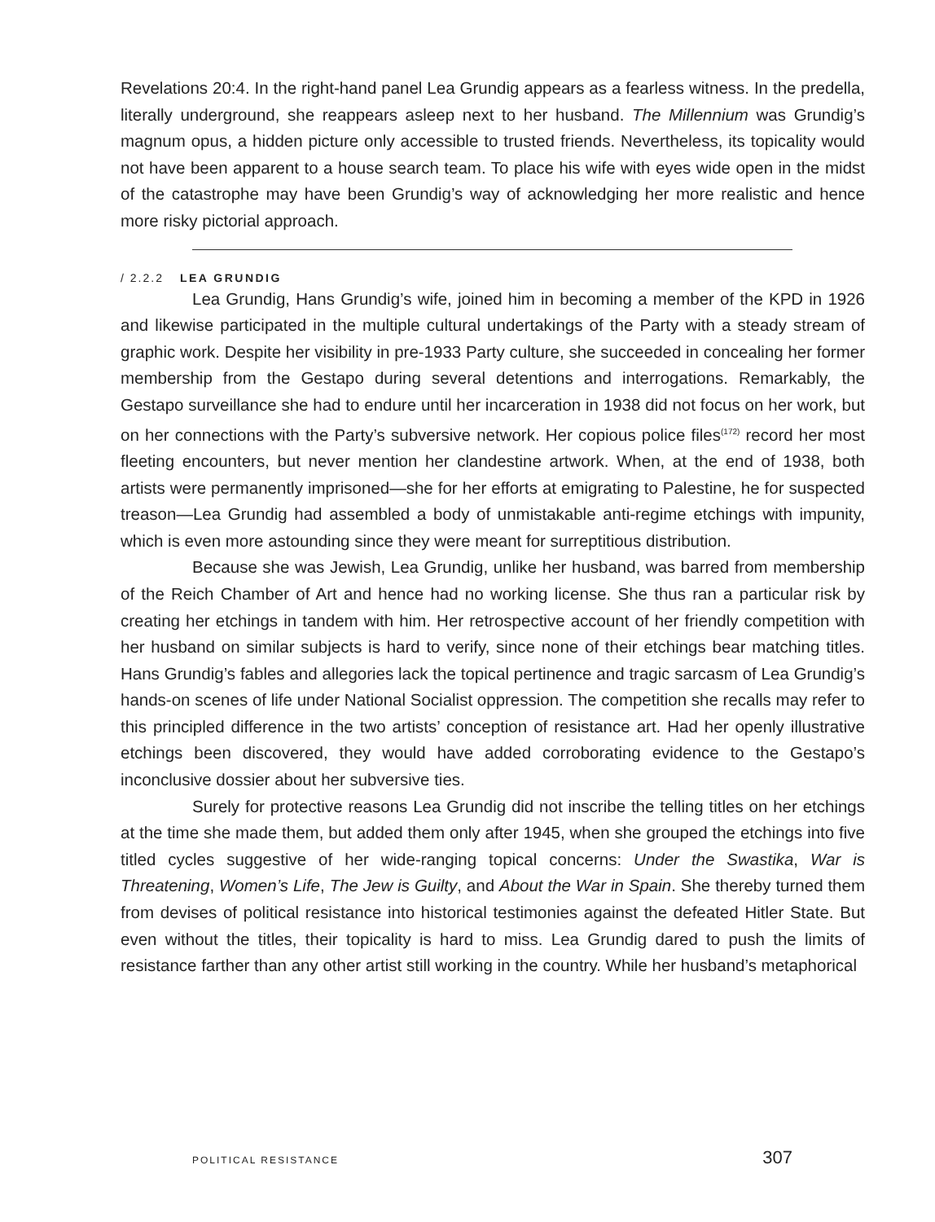Revelations 20:4. In the right-hand panel Lea Grundig appears as a fearless witness. In the predella, literally underground, she reappears asleep next to her husband. The Millennium was Grundig’s magnum opus, a hidden picture only accessible to trusted friends. Nevertheless, its topicality would not have been apparent to a house search team. To place his wife with eyes wide open in the midst of the catastrophe may have been Grundig’s way of acknowledging her more realistic and hence more risky pictorial approach.
/ 2.2.2 LEA GRUNDIG
Lea Grundig, Hans Grundig’s wife, joined him in becoming a member of the KPD in 1926 and likewise participated in the multiple cultural undertakings of the Party with a steady stream of graphic work. Despite her visibility in pre-1933 Party culture, she succeeded in concealing her former membership from the Gestapo during several detentions and interrogations. Remarkably, the Gestapo surveillance she had to endure until her incarceration in 1938 did not focus on her work, but on her connections with the Party’s subversive network. Her copious police files<sup>(172)</sup> record her most fleeting encounters, but never mention her clandestine artwork. When, at the end of 1938, both artists were permanently imprisoned—she for her efforts at emigrating to Palestine, he for suspected treason—Lea Grundig had assembled a body of unmistakable anti-regime etchings with impunity, which is even more astounding since they were meant for surreptitious distribution.
Because she was Jewish, Lea Grundig, unlike her husband, was barred from membership of the Reich Chamber of Art and hence had no working license. She thus ran a particular risk by creating her etchings in tandem with him. Her retrospective account of her friendly competition with her husband on similar subjects is hard to verify, since none of their etchings bear matching titles. Hans Grundig’s fables and allegories lack the topical pertinence and tragic sarcasm of Lea Grundig’s hands-on scenes of life under National Socialist oppression. The competition she recalls may refer to this principled difference in the two artists’ conception of resistance art. Had her openly illustrative etchings been discovered, they would have added corroborating evidence to the Gestapo’s inconclusive dossier about her subversive ties.
Surely for protective reasons Lea Grundig did not inscribe the telling titles on her etchings at the time she made them, but added them only after 1945, when she grouped the etchings into five titled cycles suggestive of her wide-ranging topical concerns: Under the Swastika, War is Threatening, Women’s Life, The Jew is Guilty, and About the War in Spain. She thereby turned them from devises of political resistance into historical testimonies against the defeated Hitler State. But even without the titles, their topicality is hard to miss. Lea Grundig dared to push the limits of resistance farther than any other artist still working in the country. While her husband’s metaphorical
POLITICAL RESISTANCE 307